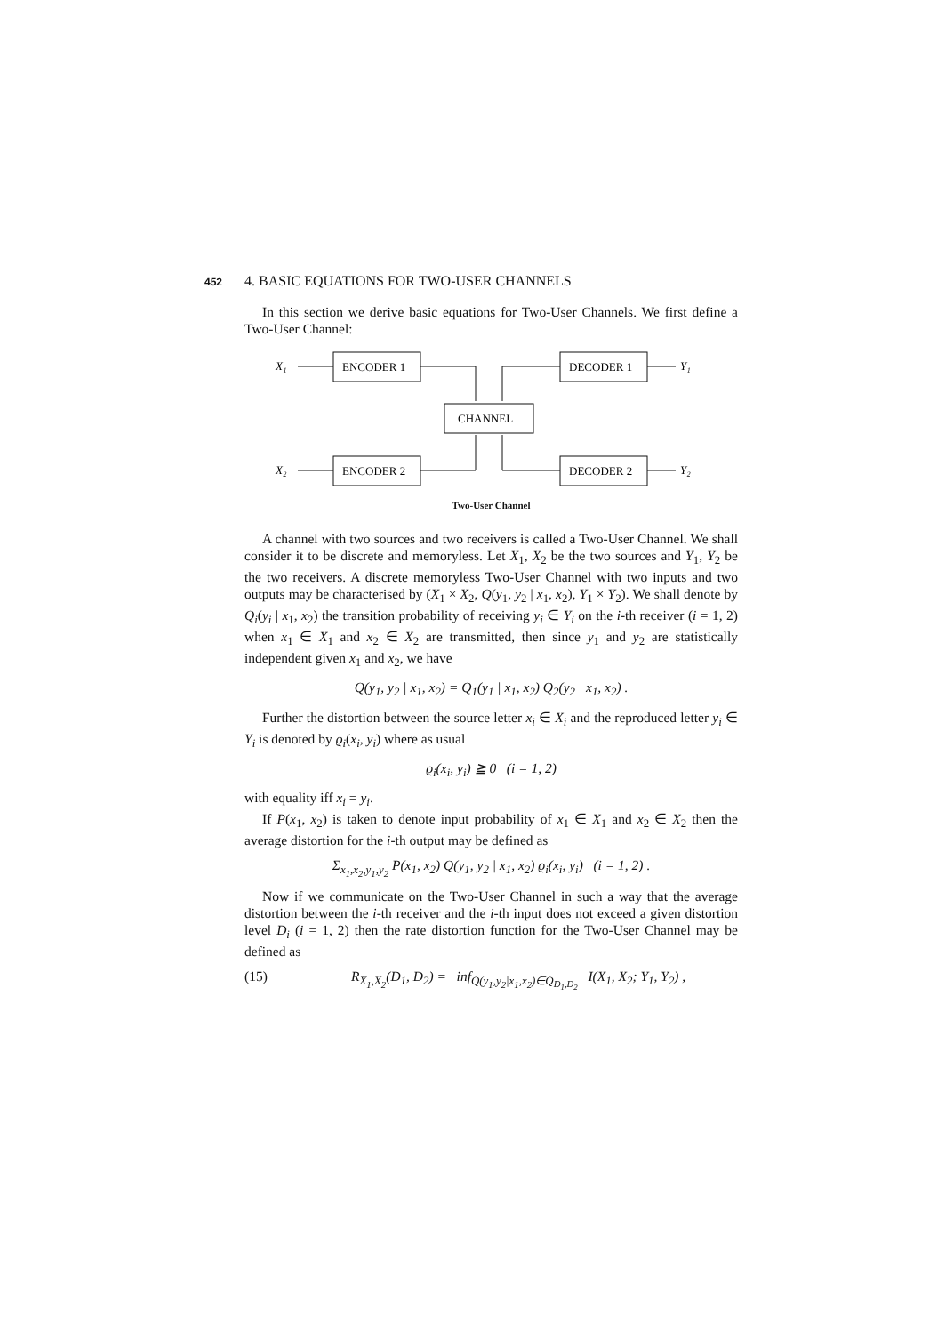452 4. BASIC EQUATIONS FOR TWO-USER CHANNELS
In this section we derive basic equations for Two-User Channels. We first define a Two-User Channel:
X₁
ENCODER 1
CHANNEL
X₂
ENCODER 2
DECODER 1
DECODER 2
Y₁
Y₂
Two-User Channel
A channel with two sources and two receivers is called a Two-User Channel. We shall consider it to be discrete and memoryless. Let X<sub>1</sub>, X<sub>2</sub> be the two sources and Y<sub>1</sub>, Y<sub>2</sub> be the two receivers. A discrete memoryless Two-User Channel with two inputs and two outputs may be characterised by (X<sub>1</sub> × X<sub>2</sub>, Q(y<sub>1</sub>, y<sub>2</sub> | x<sub>1</sub>, x<sub>2</sub>), Y<sub>1</sub> × Y<sub>2</sub>). We shall denote by Q<sub>i</sub>(y<sub>i</sub> | x<sub>1</sub>, x<sub>2</sub>) the transition probability of receiving y<sub>i</sub> ∈ Y<sub>i</sub> on the i-th receiver (i = 1, 2) when x<sub>1</sub> ∈ X<sub>1</sub> and x<sub>2</sub> ∈ X<sub>2</sub> are transmitted, then since y<sub>1</sub> and y<sub>2</sub> are statistically independent given x<sub>1</sub> and x<sub>2</sub>, we have
Q(y<sub>1</sub>, y<sub>2</sub> | x<sub>1</sub>, x<sub>2</sub>) = Q<sub>1</sub>(y<sub>1</sub> | x<sub>1</sub>, x<sub>2</sub>) Q<sub>2</sub>(y<sub>2</sub> | x<sub>1</sub>, x<sub>2</sub>) .
Further the distortion between the source letter x<sub>i</sub> ∈ X<sub>i</sub> and the reproduced letter y<sub>i</sub> ∈ Y<sub>i</sub> is denoted by ϱ<sub>i</sub>(x<sub>i</sub>, y<sub>i</sub>) where as usual
ϱ<sub>i</sub>(x<sub>i</sub>, y<sub>i</sub>) ≧ 0 (i = 1, 2)
with equality iff x<sub>i</sub> = y<sub>i</sub>.
If P(x<sub>1</sub>, x<sub>2</sub>) is taken to denote input probability of x<sub>1</sub> ∈ X<sub>1</sub> and x<sub>2</sub> ∈ X<sub>2</sub> then the average distortion for the i-th output may be defined as
Σ<sub>x<sub>1</sub>,x<sub>2</sub>,y<sub>1</sub>,y<sub>2</sub></sub> P(x<sub>1</sub>, x<sub>2</sub>) Q(y<sub>1</sub>, y<sub>2</sub> | x<sub>1</sub>, x<sub>2</sub>) ϱ<sub>i</sub>(x<sub>i</sub>, y<sub>i</sub>) (i = 1, 2) .
Now if we communicate on the Two-User Channel in such a way that the average distortion between the i-th receiver and the i-th input does not exceed a given distortion level D<sub>i</sub> (i = 1, 2) then the rate distortion function for the Two-User Channel may be defined as
(15) R<sub>X<sub>1</sub>,X<sub>2</sub></sub>(D<sub>1</sub>, D<sub>2</sub>) = inf<sub>Q(y<sub>1</sub>,y<sub>2</sub>|x<sub>1</sub>,x<sub>2</sub>)∈Q<sub>D<sub>1</sub>,D<sub>2</sub></sub></sub> I(X<sub>1</sub>, X<sub>2</sub>; Y<sub>1</sub>, Y<sub>2</sub>) ,